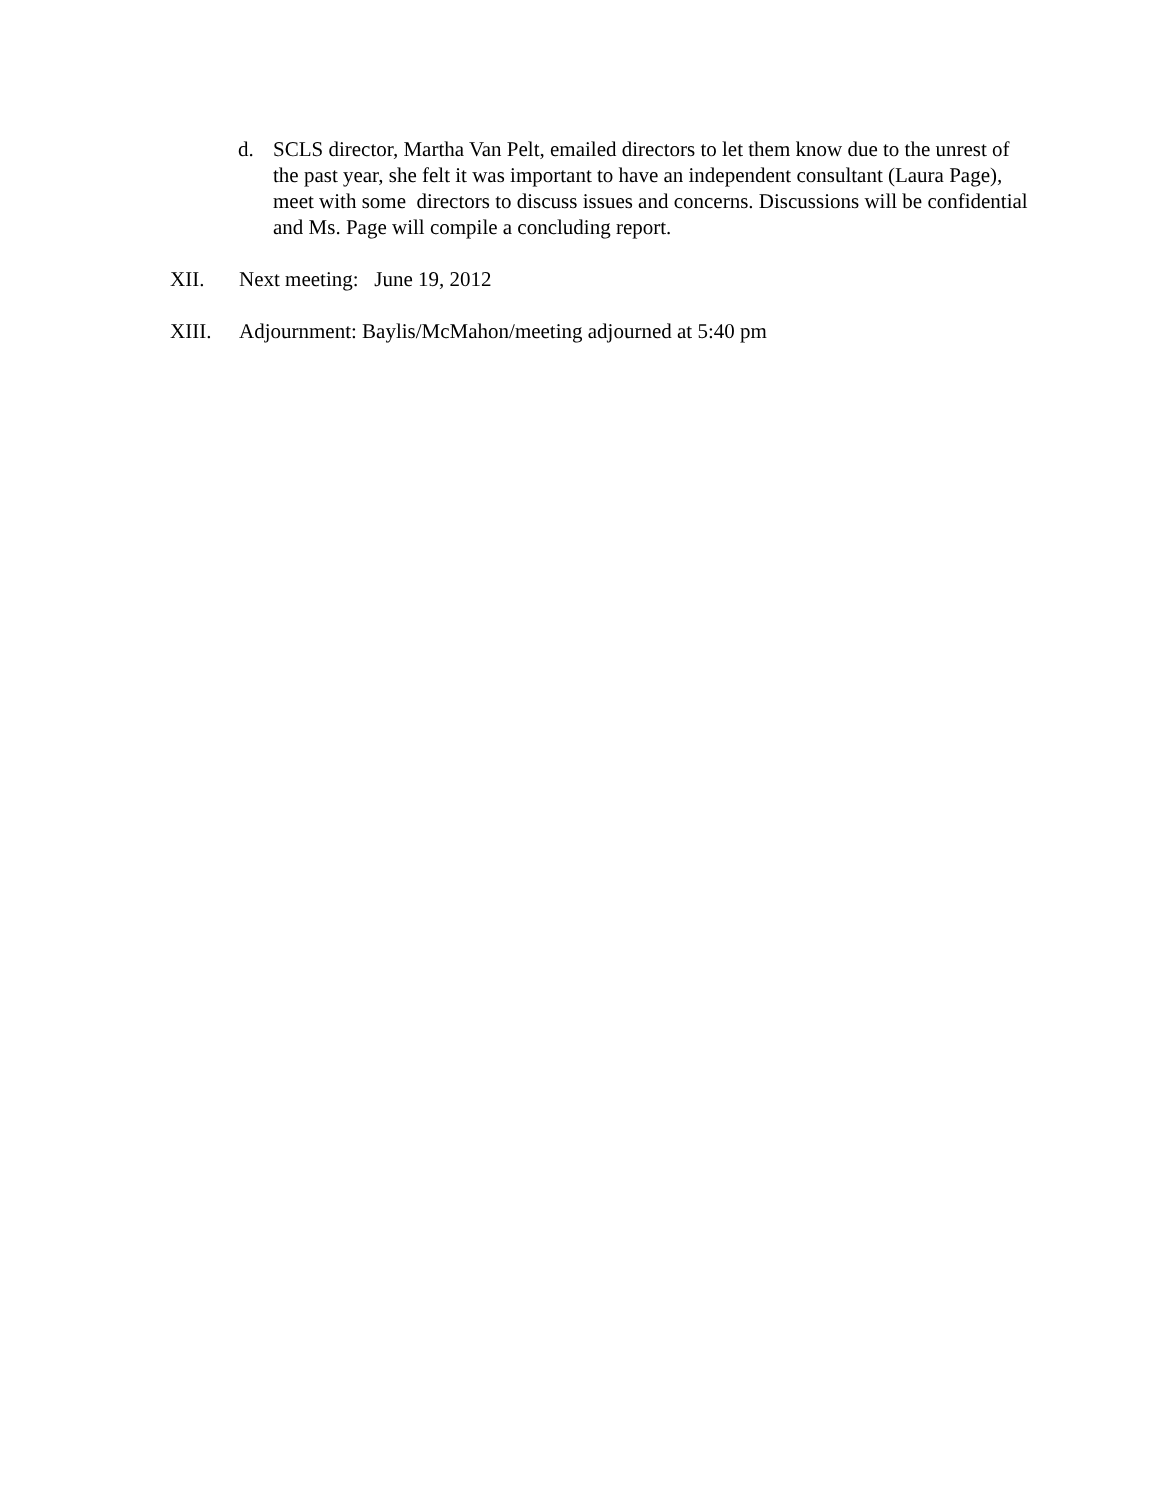d. SCLS director, Martha Van Pelt, emailed directors to let them know due to the unrest of the past year, she felt it was important to have an independent consultant (Laura Page), meet with some directors to discuss issues and concerns. Discussions will be confidential and Ms. Page will compile a concluding report.
XII. Next meeting: June 19, 2012
XIII. Adjournment: Baylis/McMahon/meeting adjourned at 5:40 pm